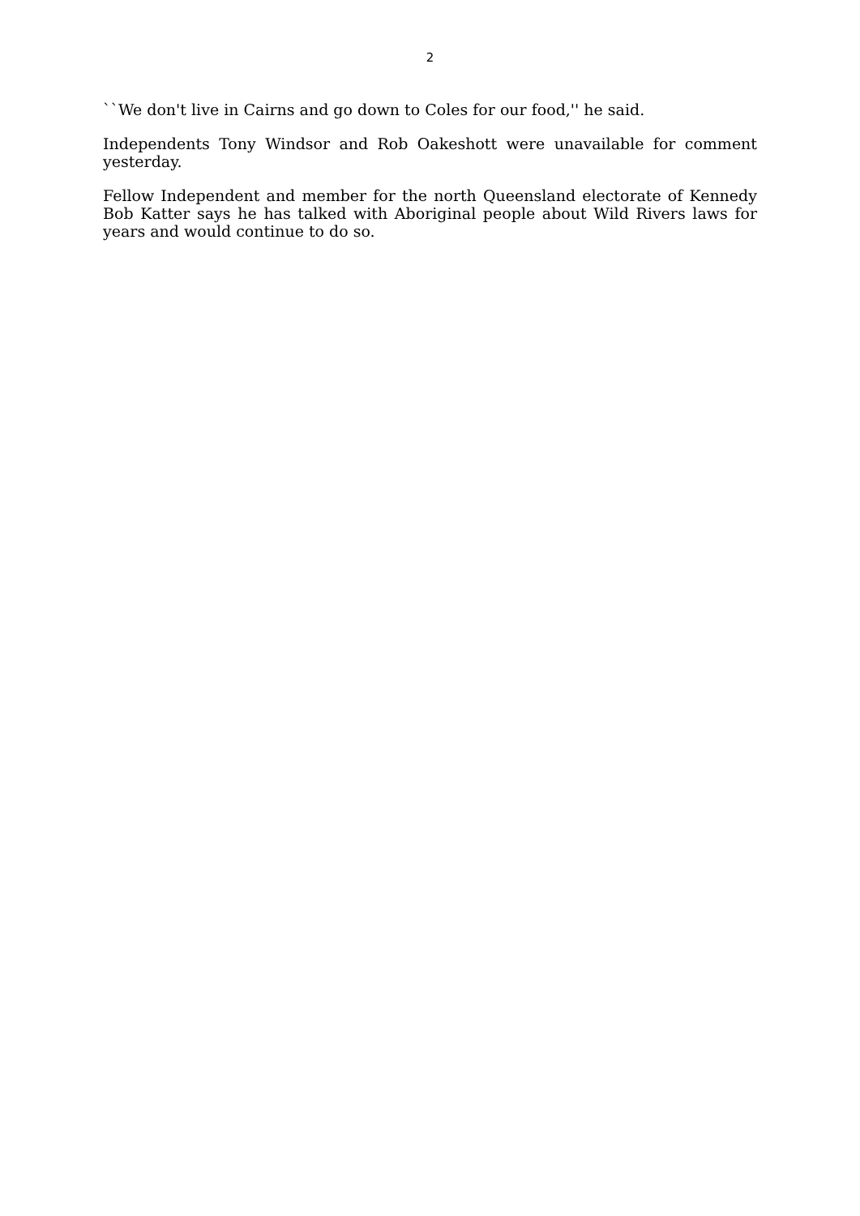2
``We don't live in Cairns and go down to Coles for our food,'' he said.
Independents Tony Windsor and Rob Oakeshott were unavailable for comment yesterday.
Fellow Independent and member for the north Queensland electorate of Kennedy Bob Katter says he has talked with Aboriginal people about Wild Rivers laws for years and would continue to do so.